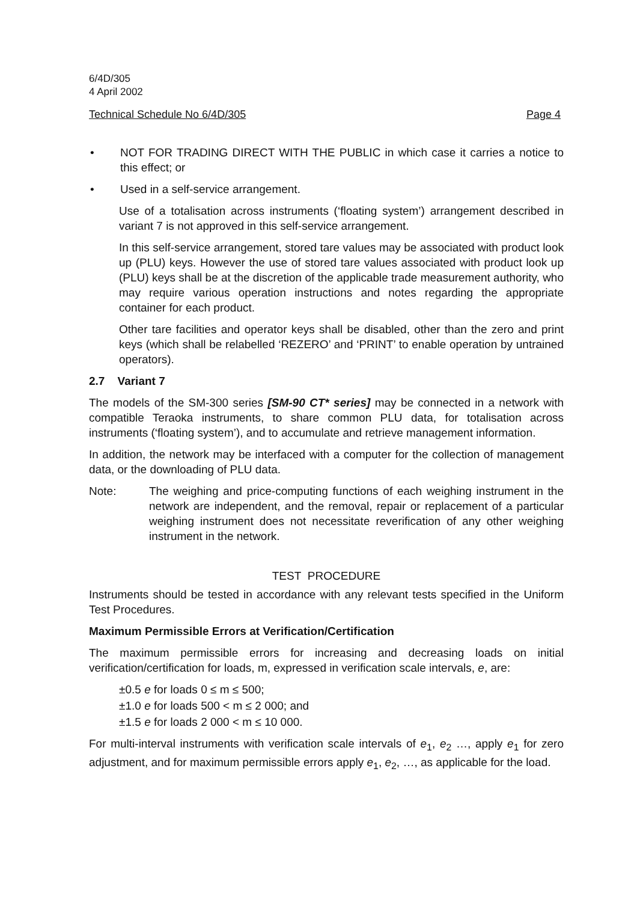6/4D/305
4 April 2002
Technical Schedule No 6/4D/305 Page 4
• NOT FOR TRADING DIRECT WITH THE PUBLIC in which case it carries a notice to this effect; or
• Used in a self-service arrangement.
Use of a totalisation across instruments (‘floating system’) arrangement described in variant 7 is not approved in this self-service arrangement.
In this self-service arrangement, stored tare values may be associated with product look up (PLU) keys. However the use of stored tare values associated with product look up (PLU) keys shall be at the discretion of the applicable trade measurement authority, who may require various operation instructions and notes regarding the appropriate container for each product.
Other tare facilities and operator keys shall be disabled, other than the zero and print keys (which shall be relabelled ‘REZERO’ and ‘PRINT’ to enable operation by untrained operators).
2.7 Variant 7
The models of the SM-300 series [SM-90 CT* series] may be connected in a network with compatible Teraoka instruments, to share common PLU data, for totalisation across instruments (‘floating system’), and to accumulate and retrieve management information.
In addition, the network may be interfaced with a computer for the collection of management data, or the downloading of PLU data.
Note: The weighing and price-computing functions of each weighing instrument in the network are independent, and the removal, repair or replacement of a particular weighing instrument does not necessitate reverification of any other weighing instrument in the network.
TEST PROCEDURE
Instruments should be tested in accordance with any relevant tests specified in the Uniform Test Procedures.
Maximum Permissible Errors at Verification/Certification
The maximum permissible errors for increasing and decreasing loads on initial verification/certification for loads, m, expressed in verification scale intervals, e, are:
±0.5 e for loads 0 ≤ m ≤ 500;
±1.0 e for loads 500 < m ≤ 2 000; and
±1.5 e for loads 2 000 < m ≤ 10 000.
For multi-interval instruments with verification scale intervals of e<sub>1</sub>, e<sub>2</sub> …, apply e<sub>1</sub> for zero adjustment, and for maximum permissible errors apply e<sub>1</sub>, e<sub>2</sub>, …, as applicable for the load.